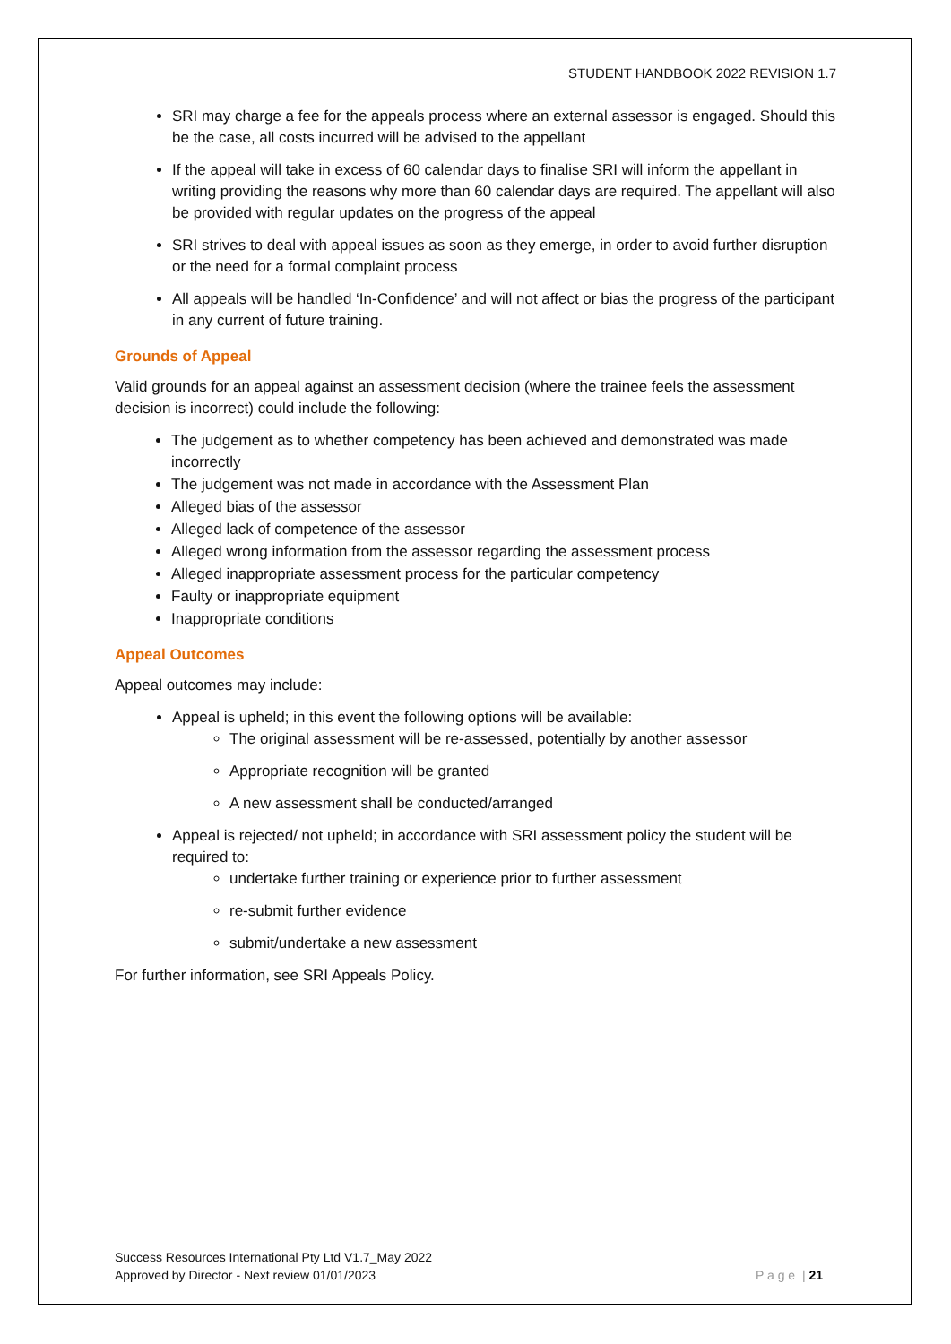STUDENT HANDBOOK 2022 REVISION 1.7
SRI may charge a fee for the appeals process where an external assessor is engaged. Should this be the case, all costs incurred will be advised to the appellant
If the appeal will take in excess of 60 calendar days to finalise SRI will inform the appellant in writing providing the reasons why more than 60 calendar days are required. The appellant will also be provided with regular updates on the progress of the appeal
SRI strives to deal with appeal issues as soon as they emerge, in order to avoid further disruption or the need for a formal complaint process
All appeals will be handled ‘In-Confidence’ and will not affect or bias the progress of the participant in any current of future training.
Grounds of Appeal
Valid grounds for an appeal against an assessment decision (where the trainee feels the assessment decision is incorrect) could include the following:
The judgement as to whether competency has been achieved and demonstrated was made incorrectly
The judgement was not made in accordance with the Assessment Plan
Alleged bias of the assessor
Alleged lack of competence of the assessor
Alleged wrong information from the assessor regarding the assessment process
Alleged inappropriate assessment process for the particular competency
Faulty or inappropriate equipment
Inappropriate conditions
Appeal Outcomes
Appeal outcomes may include:
Appeal is upheld; in this event the following options will be available:
The original assessment will be re-assessed, potentially by another assessor
Appropriate recognition will be granted
A new assessment shall be conducted/arranged
Appeal is rejected/ not upheld; in accordance with SRI assessment policy the student will be required to:
undertake further training or experience prior to further assessment
re-submit further evidence
submit/undertake a new assessment
For further information, see SRI Appeals Policy.
Success Resources International Pty Ltd V1.7_May 2022
Approved by Director - Next review 01/01/2023
P a g e | 21